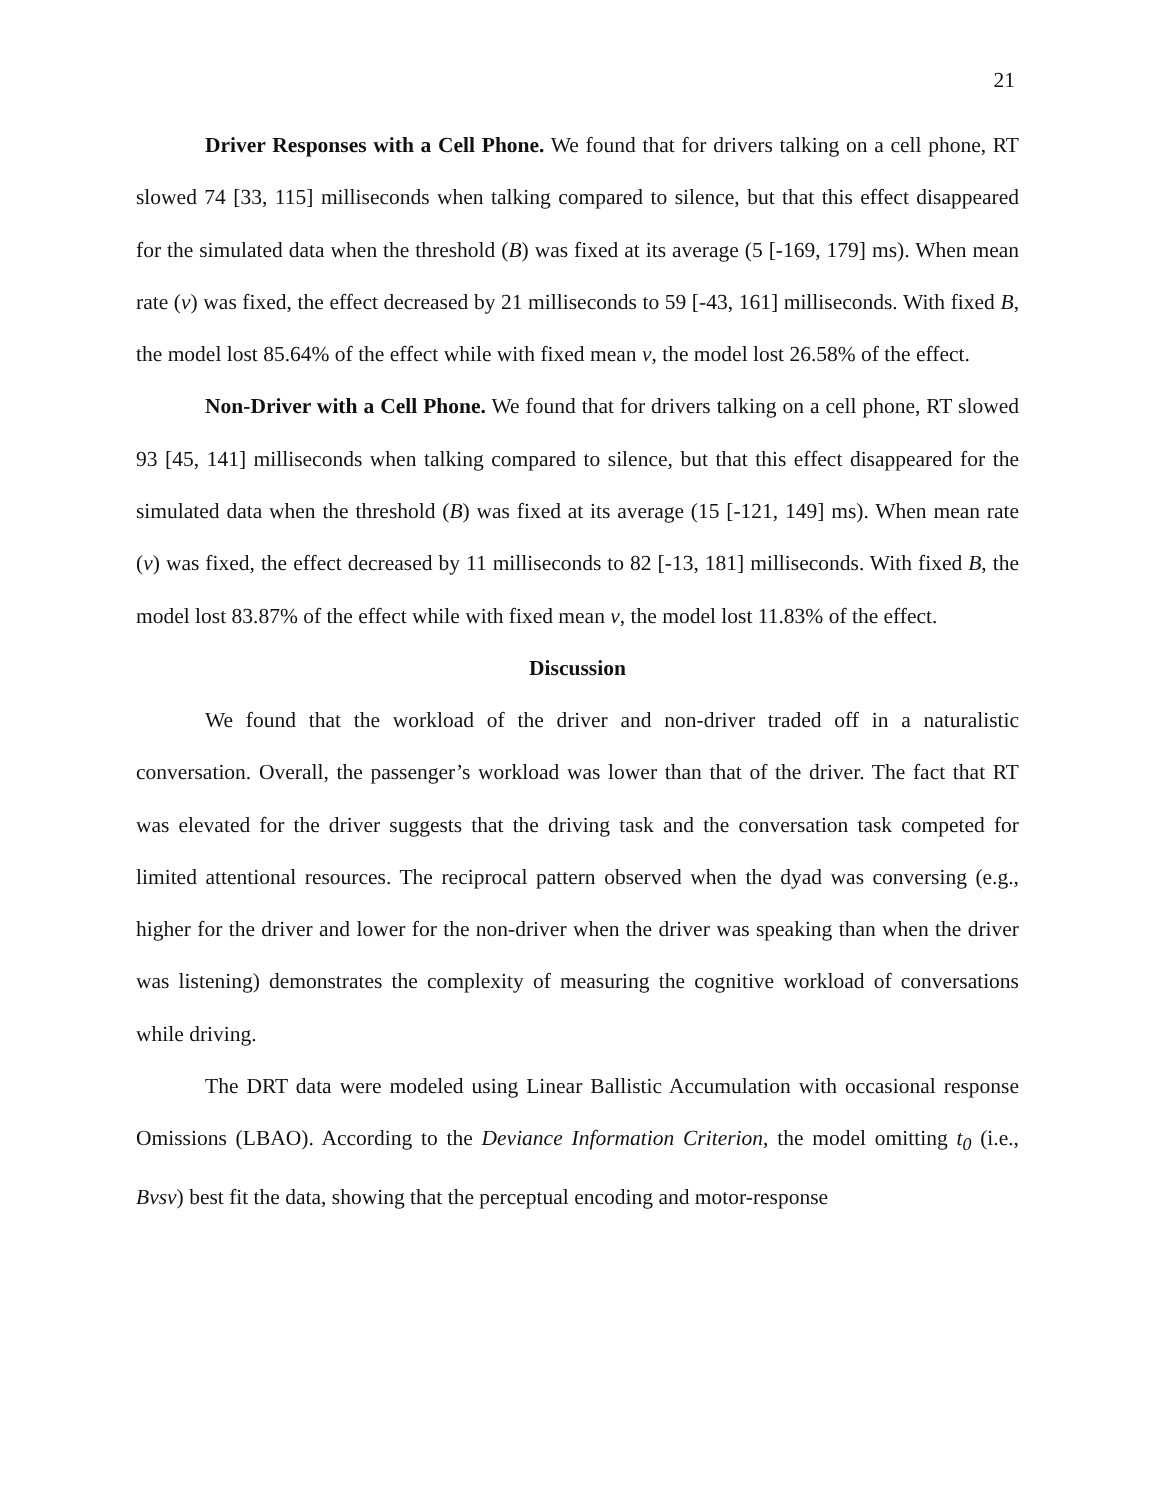21
Driver Responses with a Cell Phone. We found that for drivers talking on a cell phone, RT slowed 74 [33, 115] milliseconds when talking compared to silence, but that this effect disappeared for the simulated data when the threshold (B) was fixed at its average (5 [-169, 179] ms). When mean rate (v) was fixed, the effect decreased by 21 milliseconds to 59 [-43, 161] milliseconds. With fixed B, the model lost 85.64% of the effect while with fixed mean v, the model lost 26.58% of the effect.
Non-Driver with a Cell Phone. We found that for drivers talking on a cell phone, RT slowed 93 [45, 141] milliseconds when talking compared to silence, but that this effect disappeared for the simulated data when the threshold (B) was fixed at its average (15 [-121, 149] ms). When mean rate (v) was fixed, the effect decreased by 11 milliseconds to 82 [-13, 181] milliseconds. With fixed B, the model lost 83.87% of the effect while with fixed mean v, the model lost 11.83% of the effect.
Discussion
We found that the workload of the driver and non-driver traded off in a naturalistic conversation. Overall, the passenger’s workload was lower than that of the driver. The fact that RT was elevated for the driver suggests that the driving task and the conversation task competed for limited attentional resources. The reciprocal pattern observed when the dyad was conversing (e.g., higher for the driver and lower for the non-driver when the driver was speaking than when the driver was listening) demonstrates the complexity of measuring the cognitive workload of conversations while driving.
The DRT data were modeled using Linear Ballistic Accumulation with occasional response Omissions (LBAO). According to the Deviance Information Criterion, the model omitting t<sub>0</sub> (i.e., Bvsv) best fit the data, showing that the perceptual encoding and motor-response